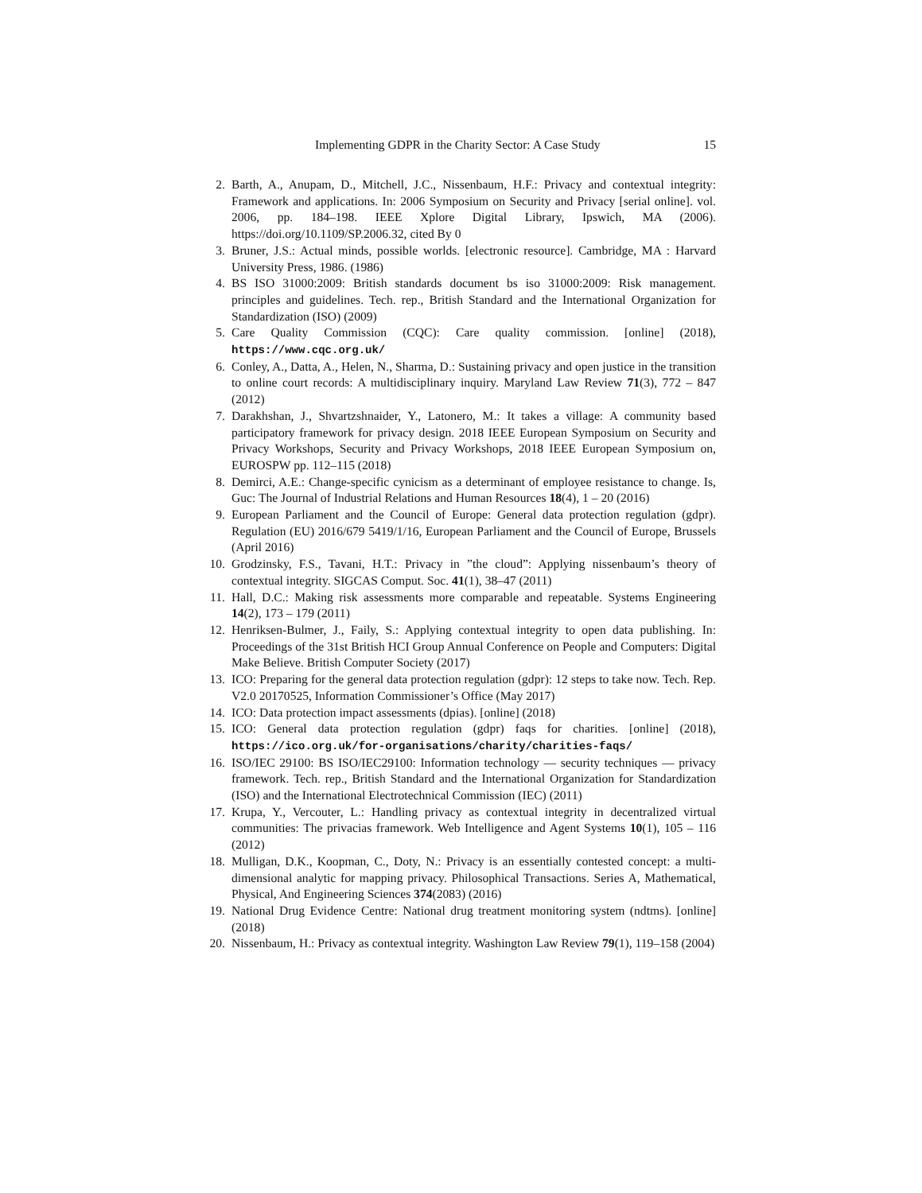Implementing GDPR in the Charity Sector: A Case Study 15
2. Barth, A., Anupam, D., Mitchell, J.C., Nissenbaum, H.F.: Privacy and contextual integrity: Framework and applications. In: 2006 Symposium on Security and Privacy [serial online]. vol. 2006, pp. 184–198. IEEE Xplore Digital Library, Ipswich, MA (2006). https://doi.org/10.1109/SP.2006.32, cited By 0
3. Bruner, J.S.: Actual minds, possible worlds. [electronic resource]. Cambridge, MA : Harvard University Press, 1986. (1986)
4. BS ISO 31000:2009: British standards document bs iso 31000:2009: Risk management. principles and guidelines. Tech. rep., British Standard and the International Organization for Standardization (ISO) (2009)
5. Care Quality Commission (CQC): Care quality commission. [online] (2018), https://www.cqc.org.uk/
6. Conley, A., Datta, A., Helen, N., Sharma, D.: Sustaining privacy and open justice in the transition to online court records: A multidisciplinary inquiry. Maryland Law Review 71(3), 772 – 847 (2012)
7. Darakhshan, J., Shvartzshnaider, Y., Latonero, M.: It takes a village: A community based participatory framework for privacy design. 2018 IEEE European Symposium on Security and Privacy Workshops, Security and Privacy Workshops, 2018 IEEE European Symposium on, EUROSPW pp. 112–115 (2018)
8. Demirci, A.E.: Change-specific cynicism as a determinant of employee resistance to change. Is, Guc: The Journal of Industrial Relations and Human Resources 18(4), 1 – 20 (2016)
9. European Parliament and the Council of Europe: General data protection regulation (gdpr). Regulation (EU) 2016/679 5419/1/16, European Parliament and the Council of Europe, Brussels (April 2016)
10. Grodzinsky, F.S., Tavani, H.T.: Privacy in ”the cloud”: Applying nissenbaum’s theory of contextual integrity. SIGCAS Comput. Soc. 41(1), 38–47 (2011)
11. Hall, D.C.: Making risk assessments more comparable and repeatable. Systems Engineering 14(2), 173 – 179 (2011)
12. Henriksen-Bulmer, J., Faily, S.: Applying contextual integrity to open data publishing. In: Proceedings of the 31st British HCI Group Annual Conference on People and Computers: Digital Make Believe. British Computer Society (2017)
13. ICO: Preparing for the general data protection regulation (gdpr): 12 steps to take now. Tech. Rep. V2.0 20170525, Information Commissioner’s Office (May 2017)
14. ICO: Data protection impact assessments (dpias). [online] (2018)
15. ICO: General data protection regulation (gdpr) faqs for charities. [online] (2018), https://ico.org.uk/for-organisations/charity/charities-faqs/
16. ISO/IEC 29100: BS ISO/IEC29100: Information technology — security techniques — privacy framework. Tech. rep., British Standard and the International Organization for Standardization (ISO) and the International Electrotechnical Commission (IEC) (2011)
17. Krupa, Y., Vercouter, L.: Handling privacy as contextual integrity in decentralized virtual communities: The privacias framework. Web Intelligence and Agent Systems 10(1), 105 – 116 (2012)
18. Mulligan, D.K., Koopman, C., Doty, N.: Privacy is an essentially contested concept: a multi-dimensional analytic for mapping privacy. Philosophical Transactions. Series A, Mathematical, Physical, And Engineering Sciences 374(2083) (2016)
19. National Drug Evidence Centre: National drug treatment monitoring system (ndtms). [online] (2018)
20. Nissenbaum, H.: Privacy as contextual integrity. Washington Law Review 79(1), 119–158 (2004)